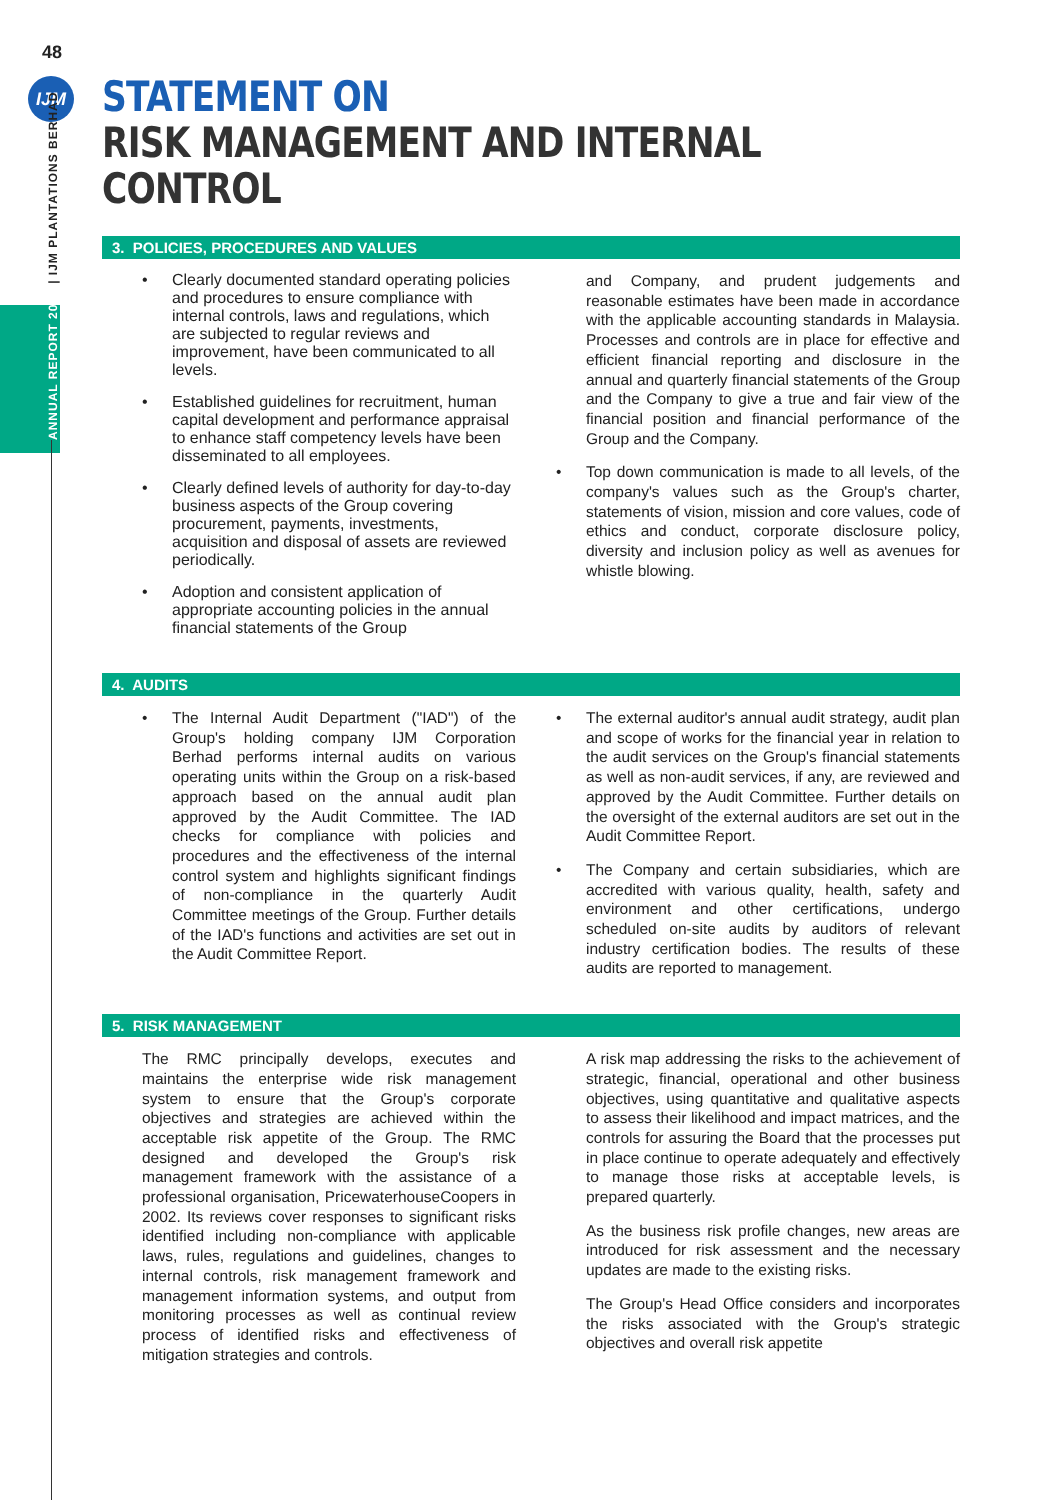48
IJM
ANNUAL REPORT 2019 | IJM PLANTATIONS BERHAD
STATEMENT ON
RISK MANAGEMENT AND INTERNAL CONTROL
3. POLICIES, PROCEDURES AND VALUES
• Clearly documented standard operating policies and procedures to ensure compliance with internal controls, laws and regulations, which are subjected to regular reviews and improvement, have been communicated to all levels.
• Established guidelines for recruitment, human capital development and performance appraisal to enhance staff competency levels have been disseminated to all employees.
• Clearly defined levels of authority for day-to-day business aspects of the Group covering procurement, payments, investments, acquisition and disposal of assets are reviewed periodically.
• Adoption and consistent application of appropriate accounting policies in the annual financial statements of the Group
and Company, and prudent judgements and reasonable estimates have been made in accordance with the applicable accounting standards in Malaysia. Processes and controls are in place for effective and efficient financial reporting and disclosure in the annual and quarterly financial statements of the Group and the Company to give a true and fair view of the financial position and financial performance of the Group and the Company.
• Top down communication is made to all levels, of the company's values such as the Group's charter, statements of vision, mission and core values, code of ethics and conduct, corporate disclosure policy, diversity and inclusion policy as well as avenues for whistle blowing.
4. AUDITS
• The Internal Audit Department ("IAD") of the Group's holding company IJM Corporation Berhad performs internal audits on various operating units within the Group on a risk-based approach based on the annual audit plan approved by the Audit Committee. The IAD checks for compliance with policies and procedures and the effectiveness of the internal control system and highlights significant findings of non-compliance in the quarterly Audit Committee meetings of the Group. Further details of the IAD's functions and activities are set out in the Audit Committee Report.
• The external auditor's annual audit strategy, audit plan and scope of works for the financial year in relation to the audit services on the Group's financial statements as well as non-audit services, if any, are reviewed and approved by the Audit Committee. Further details on the oversight of the external auditors are set out in the Audit Committee Report.
• The Company and certain subsidiaries, which are accredited with various quality, health, safety and environment and other certifications, undergo scheduled on-site audits by auditors of relevant industry certification bodies. The results of these audits are reported to management.
5. RISK MANAGEMENT
The RMC principally develops, executes and maintains the enterprise wide risk management system to ensure that the Group's corporate objectives and strategies are achieved within the acceptable risk appetite of the Group. The RMC designed and developed the Group's risk management framework with the assistance of a professional organisation, PricewaterhouseCoopers in 2002. Its reviews cover responses to significant risks identified including non-compliance with applicable laws, rules, regulations and guidelines, changes to internal controls, risk management framework and management information systems, and output from monitoring processes as well as continual review process of identified risks and effectiveness of mitigation strategies and controls.
A risk map addressing the risks to the achievement of strategic, financial, operational and other business objectives, using quantitative and qualitative aspects to assess their likelihood and impact matrices, and the controls for assuring the Board that the processes put in place continue to operate adequately and effectively to manage those risks at acceptable levels, is prepared quarterly.
As the business risk profile changes, new areas are introduced for risk assessment and the necessary updates are made to the existing risks.
The Group's Head Office considers and incorporates the risks associated with the Group's strategic objectives and overall risk appetite